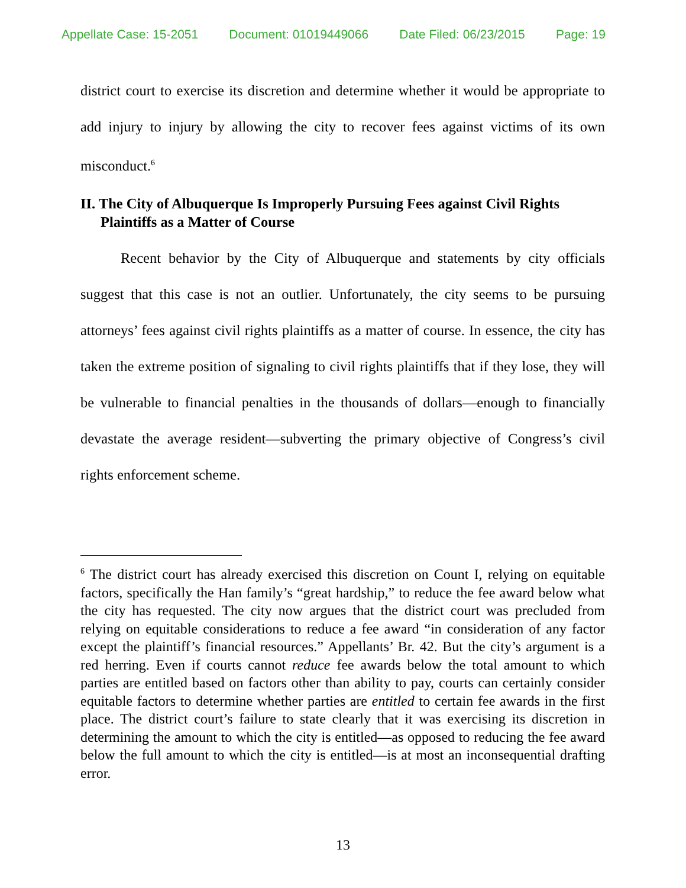Appellate Case: 15-2051 Document: 01019449066 Date Filed: 06/23/2015 Page: 19
district court to exercise its discretion and determine whether it would be appropriate to add injury to injury by allowing the city to recover fees against victims of its own misconduct.<sup>6</sup>
II. The City of Albuquerque Is Improperly Pursuing Fees against Civil Rights Plaintiffs as a Matter of Course
Recent behavior by the City of Albuquerque and statements by city officials suggest that this case is not an outlier. Unfortunately, the city seems to be pursuing attorneys’ fees against civil rights plaintiffs as a matter of course. In essence, the city has taken the extreme position of signaling to civil rights plaintiffs that if they lose, they will be vulnerable to financial penalties in the thousands of dollars—enough to financially devastate the average resident—subverting the primary objective of Congress’s civil rights enforcement scheme.
<sup>6</sup> The district court has already exercised this discretion on Count I, relying on equitable factors, specifically the Han family’s “great hardship,” to reduce the fee award below what the city has requested. The city now argues that the district court was precluded from relying on equitable considerations to reduce a fee award “in consideration of any factor except the plaintiff’s financial resources.” Appellants’ Br. 42. But the city’s argument is a red herring. Even if courts cannot reduce fee awards below the total amount to which parties are entitled based on factors other than ability to pay, courts can certainly consider equitable factors to determine whether parties are entitled to certain fee awards in the first place. The district court’s failure to state clearly that it was exercising its discretion in determining the amount to which the city is entitled—as opposed to reducing the fee award below the full amount to which the city is entitled—is at most an inconsequential drafting error.
13